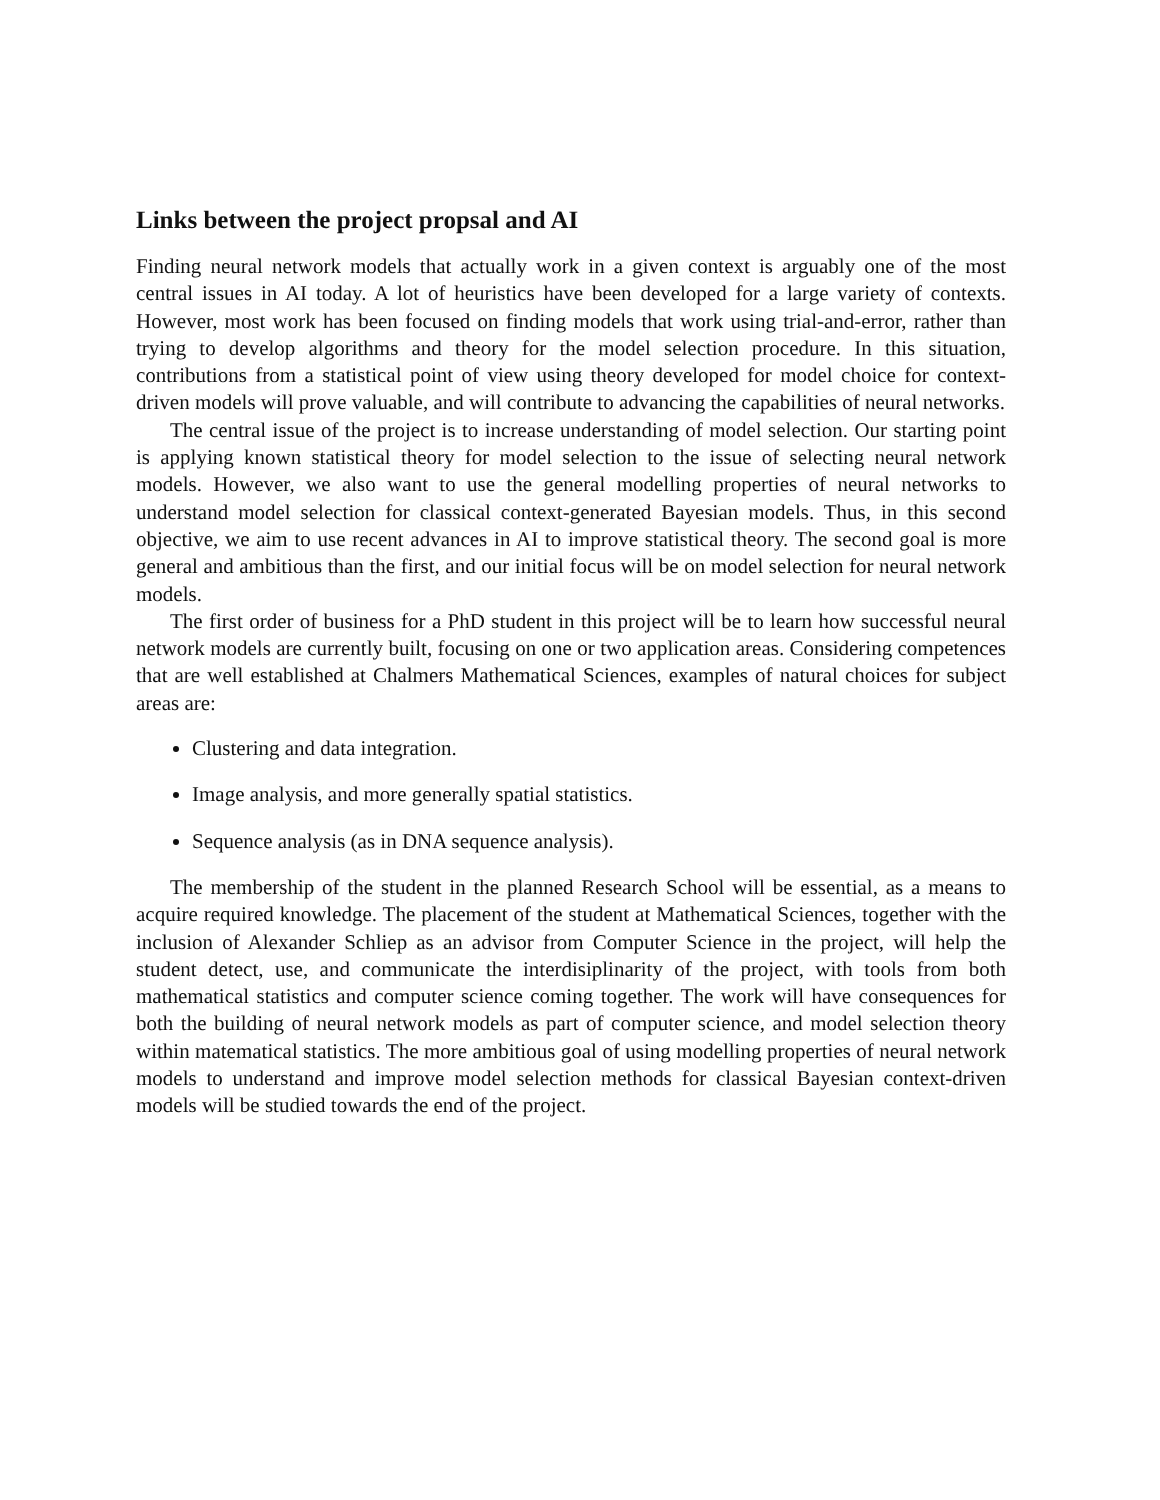Links between the project propsal and AI
Finding neural network models that actually work in a given context is arguably one of the most central issues in AI today. A lot of heuristics have been developed for a large variety of contexts. However, most work has been focused on finding models that work using trial-and-error, rather than trying to develop algorithms and theory for the model selection procedure. In this situation, contributions from a statistical point of view using theory developed for model choice for context-driven models will prove valuable, and will contribute to advancing the capabilities of neural networks.
The central issue of the project is to increase understanding of model selection. Our starting point is applying known statistical theory for model selection to the issue of selecting neural network models. However, we also want to use the general modelling properties of neural networks to understand model selection for classical context-generated Bayesian models. Thus, in this second objective, we aim to use recent advances in AI to improve statistical theory. The second goal is more general and ambitious than the first, and our initial focus will be on model selection for neural network models.
The first order of business for a PhD student in this project will be to learn how successful neural network models are currently built, focusing on one or two application areas. Considering competences that are well established at Chalmers Mathematical Sciences, examples of natural choices for subject areas are:
Clustering and data integration.
Image analysis, and more generally spatial statistics.
Sequence analysis (as in DNA sequence analysis).
The membership of the student in the planned Research School will be essential, as a means to acquire required knowledge. The placement of the student at Mathematical Sciences, together with the inclusion of Alexander Schliep as an advisor from Computer Science in the project, will help the student detect, use, and communicate the interdisiplinarity of the project, with tools from both mathematical statistics and computer science coming together. The work will have consequences for both the building of neural network models as part of computer science, and model selection theory within matematical statistics. The more ambitious goal of using modelling properties of neural network models to understand and improve model selection methods for classical Bayesian context-driven models will be studied towards the end of the project.